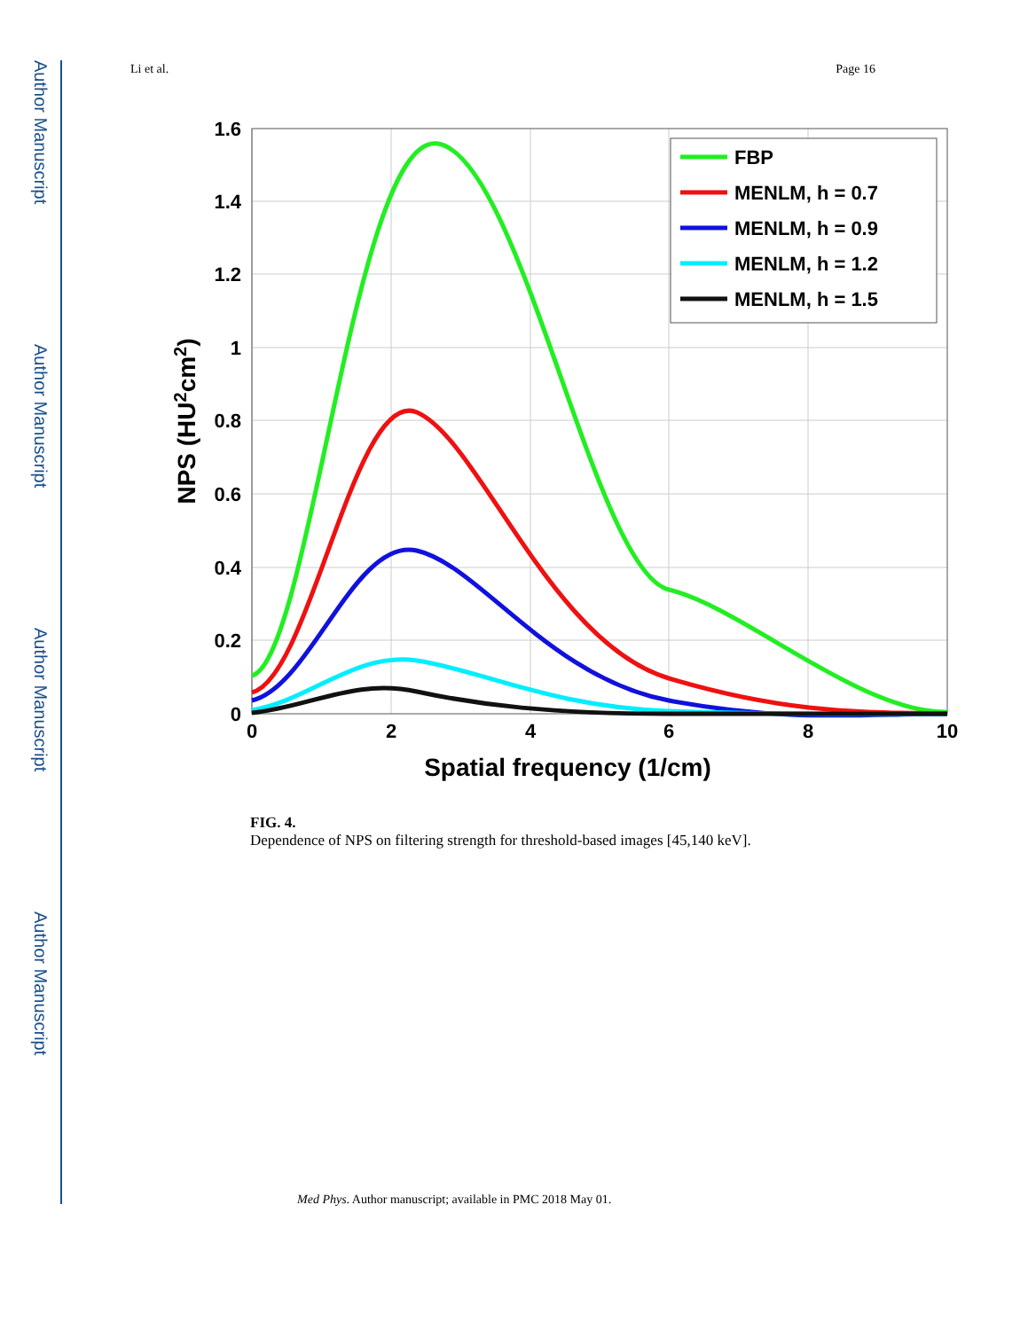Author Manuscript
Author Manuscript
Author Manuscript
Author Manuscript
Li et al. Page 16
1.6
1.4
1.2
1
0.8
0.6
0.4
0.2
0
0
2
4
6
8
10
Spatial frequency (1/cm)
NPS (HU2cm2)
FBP
MENLM, h = 0.7
MENLM, h = 0.9
MENLM, h = 1.2
MENLM, h = 1.5
FIG. 4.
Dependence of NPS on filtering strength for threshold-based images [45,140 keV].
Med Phys. Author manuscript; available in PMC 2018 May 01.